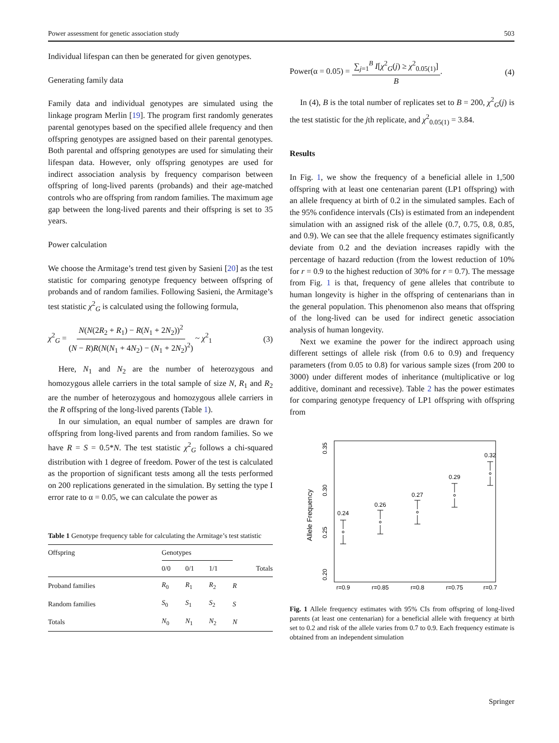Power assessment for genetic association study 503
Individual lifespan can then be generated for given genotypes.
Generating family data
Family data and individual genotypes are simulated using the linkage program Merlin [19]. The program first randomly generates parental genotypes based on the specified allele frequency and then offspring genotypes are assigned based on their parental genotypes. Both parental and offspring genotypes are used for simulating their lifespan data. However, only offspring genotypes are used for indirect association analysis by frequency comparison between offspring of long-lived parents (probands) and their age-matched controls who are offspring from random families. The maximum age gap between the long-lived parents and their offspring is set to 35 years.
Power calculation
We choose the Armitage’s trend test given by Sasieni [20] as the test statistic for comparing genotype frequency between offspring of probands and of random families. Following Sasieni, the Armitage’s test statistic χ<sup>2</sup><sub>G</sub> is calculated using the following formula,
χ<sup>2</sup><sub>G</sub> = N(N(2R<sub>2</sub> + R<sub>1</sub>) − R(N<sub>1</sub> + 2N<sub>2</sub>))<sup>2</sup> (N − R)R(N(N<sub>1</sub> + 4N<sub>2</sub>) − (N<sub>1</sub> + 2N<sub>2</sub>)<sup>2</sup>) ~ χ<sup>2</sup><sub>1</sub> (3)
Here, N<sub>1</sub> and N<sub>2</sub> are the number of heterozygous and homozygous allele carriers in the total sample of size N, R<sub>1</sub> and R<sub>2</sub> are the number of heterozygous and homozygous allele carriers in the R offspring of the long-lived parents (Table 1).
In our simulation, an equal number of samples are drawn for offspring from long-lived parents and from random families. So we have R = S = 0.5*N. The test statistic χ<sup>2</sup><sub>G</sub> follows a chi-squared distribution with 1 degree of freedom. Power of the test is calculated as the proportion of significant tests among all the tests performed on 200 replications generated in the simulation. By setting the type I error rate to α = 0.05, we can calculate the power as
Table 1 Genotype frequency table for calculating the Armitage’s test statistic
| Offspring | Genotypes | | | |
| --- | --- | --- | --- | --- |
| | 0/0 | 0/1 | 1/1 | Totals |
| Proband families | R<sub>0</sub> | R<sub>1</sub> | R<sub>2</sub> | R |
| Random families | S<sub>0</sub> | S<sub>1</sub> | S<sub>2</sub> | S |
| Totals | N<sub>0</sub> | N<sub>1</sub> | N<sub>2</sub> | N |
Power(α = 0.05) = ∑<sub>j=1</sub><sup>B</sup> I[χ<sup>2</sup><sub>G</sub>(j) ≥ χ<sup>2</sup><sub>0.05(1)</sub>] B. (4)
In (4), B is the total number of replicates set to B = 200, χ<sup>2</sup><sub>G</sub>(j) is the test statistic for the jth replicate, and χ<sup>2</sup><sub>0.05(1)</sub> = 3.84.
Results
In Fig. 1, we show the frequency of a beneficial allele in 1,500 offspring with at least one centenarian parent (LP1 offspring) with an allele frequency at birth of 0.2 in the simulated samples. Each of the 95% confidence intervals (CIs) is estimated from an independent simulation with an assigned risk of the allele (0.7, 0.75, 0.8, 0.85, and 0.9). We can see that the allele frequency estimates significantly deviate from 0.2 and the deviation increases rapidly with the percentage of hazard reduction (from the lowest reduction of 10% for r = 0.9 to the highest reduction of 30% for r = 0.7). The message from Fig. 1 is that, frequency of gene alleles that contribute to human longevity is higher in the offspring of centenarians than in the general population. This phenomenon also means that offspring of the long-lived can be used for indirect genetic association analysis of human longevity.
Next we examine the power for the indirect approach using different settings of allele risk (from 0.6 to 0.9) and frequency parameters (from 0.05 to 0.8) for various sample sizes (from 200 to 3000) under different modes of inheritance (multiplicative or log additive, dominant and recessive). Table 2 has the power estimates for comparing genotype frequency of LP1 offspring with offspring from
Allele Frequency
0.35
0.30
0.25
0.20
r=0.9
r=0.85
r=0.8
r=0.75
r=0.7
0.24
0.26
0.27
0.29
0.32
Fig. 1 Allele frequency estimates with 95% CIs from offspring of long-lived parents (at least one centenarian) for a beneficial allele with frequency at birth set to 0.2 and risk of the allele varies from 0.7 to 0.9. Each frequency estimate is obtained from an independent simulation
Springer